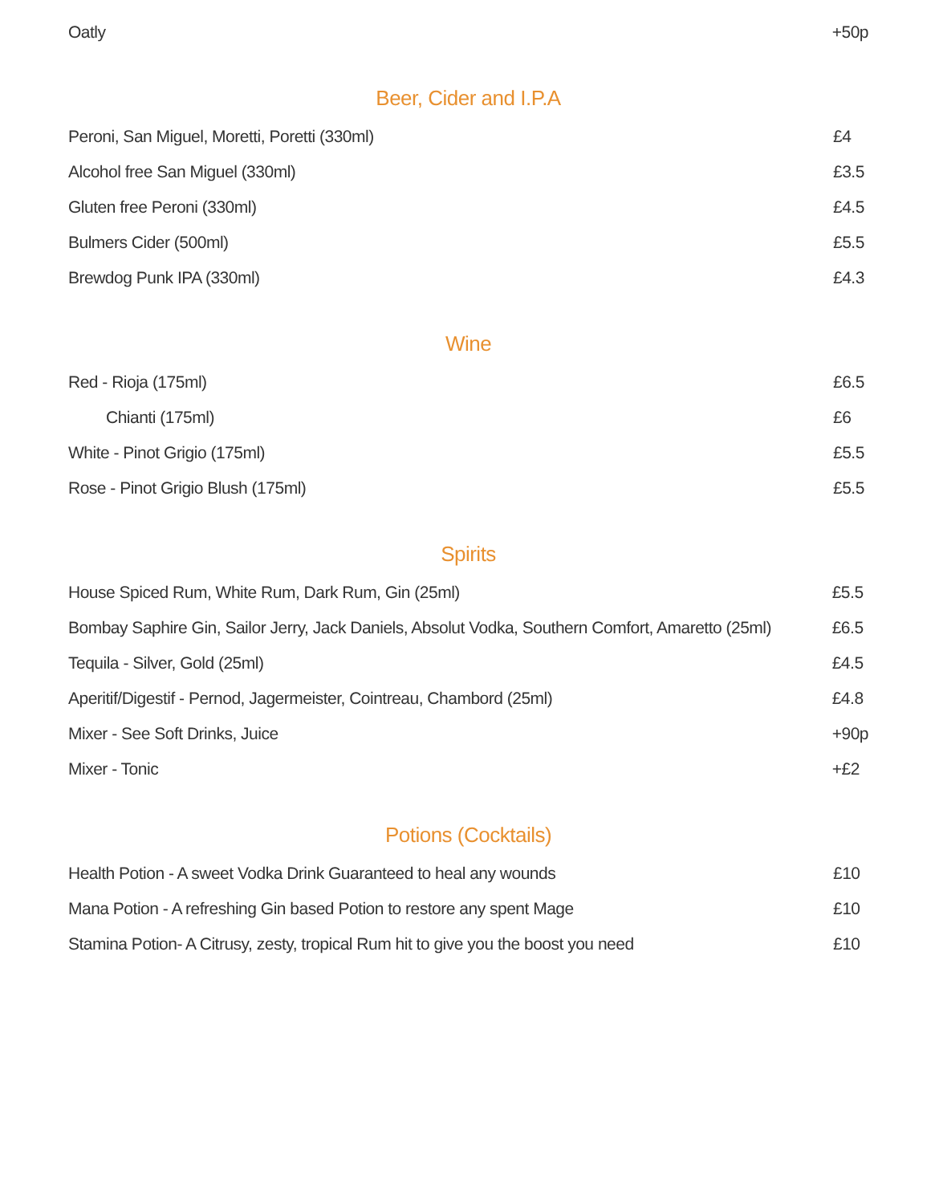| Oatly | +50p |
Beer, Cider and I.P.A
| Peroni, San Miguel, Moretti, Poretti (330ml) | £4 |
| Alcohol free San Miguel (330ml) | £3.5 |
| Gluten free Peroni (330ml) | £4.5 |
| Bulmers Cider (500ml) | £5.5 |
| Brewdog Punk IPA (330ml) | £4.3 |
Wine
| Red - Rioja (175ml) | £6.5 |
| Chianti (175ml) | £6 |
| White - Pinot Grigio (175ml) | £5.5 |
| Rose - Pinot Grigio Blush (175ml) | £5.5 |
Spirits
| House Spiced Rum, White Rum, Dark Rum, Gin (25ml) | £5.5 |
| Bombay Saphire Gin, Sailor Jerry, Jack Daniels, Absolut Vodka, Southern Comfort, Amaretto (25ml) | £6.5 |
| Tequila - Silver, Gold (25ml) | £4.5 |
| Aperitif/Digestif - Pernod, Jagermeister, Cointreau, Chambord (25ml) | £4.8 |
| Mixer - See Soft Drinks, Juice | +90p |
| Mixer - Tonic | +£2 |
Potions (Cocktails)
| Health Potion - A sweet Vodka Drink Guaranteed to heal any wounds | £10 |
| Mana Potion - A refreshing Gin based Potion to restore any spent Mage | £10 |
| Stamina Potion- A Citrusy, zesty, tropical Rum hit to give you the boost you need | £10 |